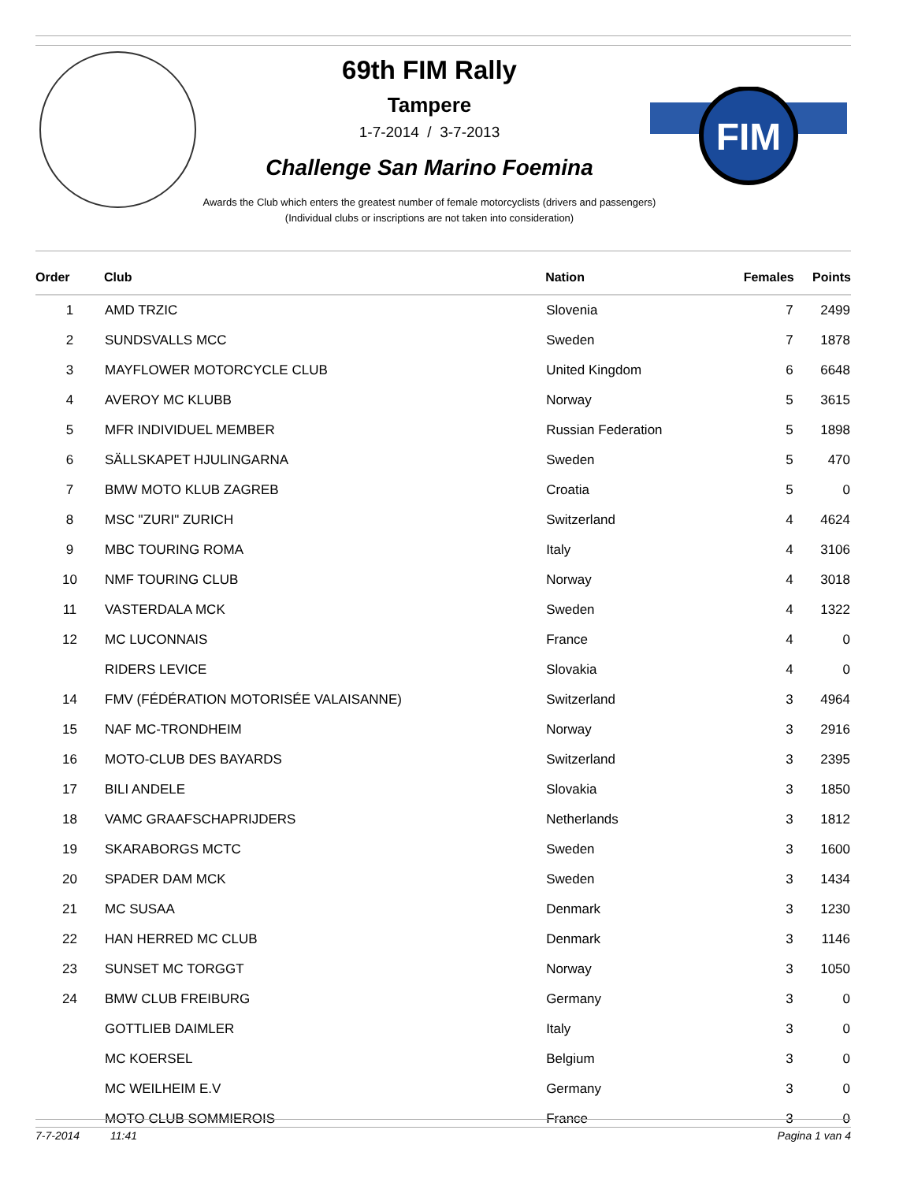FIM
69th FIM Rally
Tampere
1-7-2014 / 3-7-2013
Challenge San Marino Foemina
Awards the Club which enters the greatest number of female motorcyclists (drivers and passengers)
(Individual clubs or inscriptions are not taken into consideration)
| Order | Club | Nation | Females | Points |
| --- | --- | --- | --- | --- |
| 1 | AMD TRZIC | Slovenia | 7 | 2499 |
| 2 | SUNDSVALLS MCC | Sweden | 7 | 1878 |
| 3 | MAYFLOWER MOTORCYCLE CLUB | United Kingdom | 6 | 6648 |
| 4 | AVEROY MC KLUBB | Norway | 5 | 3615 |
| 5 | MFR INDIVIDUEL MEMBER | Russian Federation | 5 | 1898 |
| 6 | SÄLLSKAPET HJULINGARNA | Sweden | 5 | 470 |
| 7 | BMW MOTO KLUB ZAGREB | Croatia | 5 | 0 |
| 8 | MSC "ZURI" ZURICH | Switzerland | 4 | 4624 |
| 9 | MBC TOURING ROMA | Italy | 4 | 3106 |
| 10 | NMF TOURING CLUB | Norway | 4 | 3018 |
| 11 | VASTERDALA MCK | Sweden | 4 | 1322 |
| 12 | MC LUCONNAIS | France | 4 | 0 |
| | RIDERS LEVICE | Slovakia | 4 | 0 |
| 14 | FMV (FÉDÉRATION MOTORISÉE VALAISANNE) | Switzerland | 3 | 4964 |
| 15 | NAF MC-TRONDHEIM | Norway | 3 | 2916 |
| 16 | MOTO-CLUB DES BAYARDS | Switzerland | 3 | 2395 |
| 17 | BILI ANDELE | Slovakia | 3 | 1850 |
| 18 | VAMC GRAAFSCHAPRIJDERS | Netherlands | 3 | 1812 |
| 19 | SKARABORGS MCTC | Sweden | 3 | 1600 |
| 20 | SPADER DAM MCK | Sweden | 3 | 1434 |
| 21 | MC SUSAA | Denmark | 3 | 1230 |
| 22 | HAN HERRED MC CLUB | Denmark | 3 | 1146 |
| 23 | SUNSET MC TORGGT | Norway | 3 | 1050 |
| 24 | BMW CLUB FREIBURG | Germany | 3 | 0 |
| | GOTTLIEB DAIMLER | Italy | 3 | 0 |
| | MC KOERSEL | Belgium | 3 | 0 |
| | MC WEILHEIM E.V | Germany | 3 | 0 |
| | MOTO CLUB SOMMIEROIS | France | 3 | 0 |
7-7-2014 11:41 Pagina 1 van 4